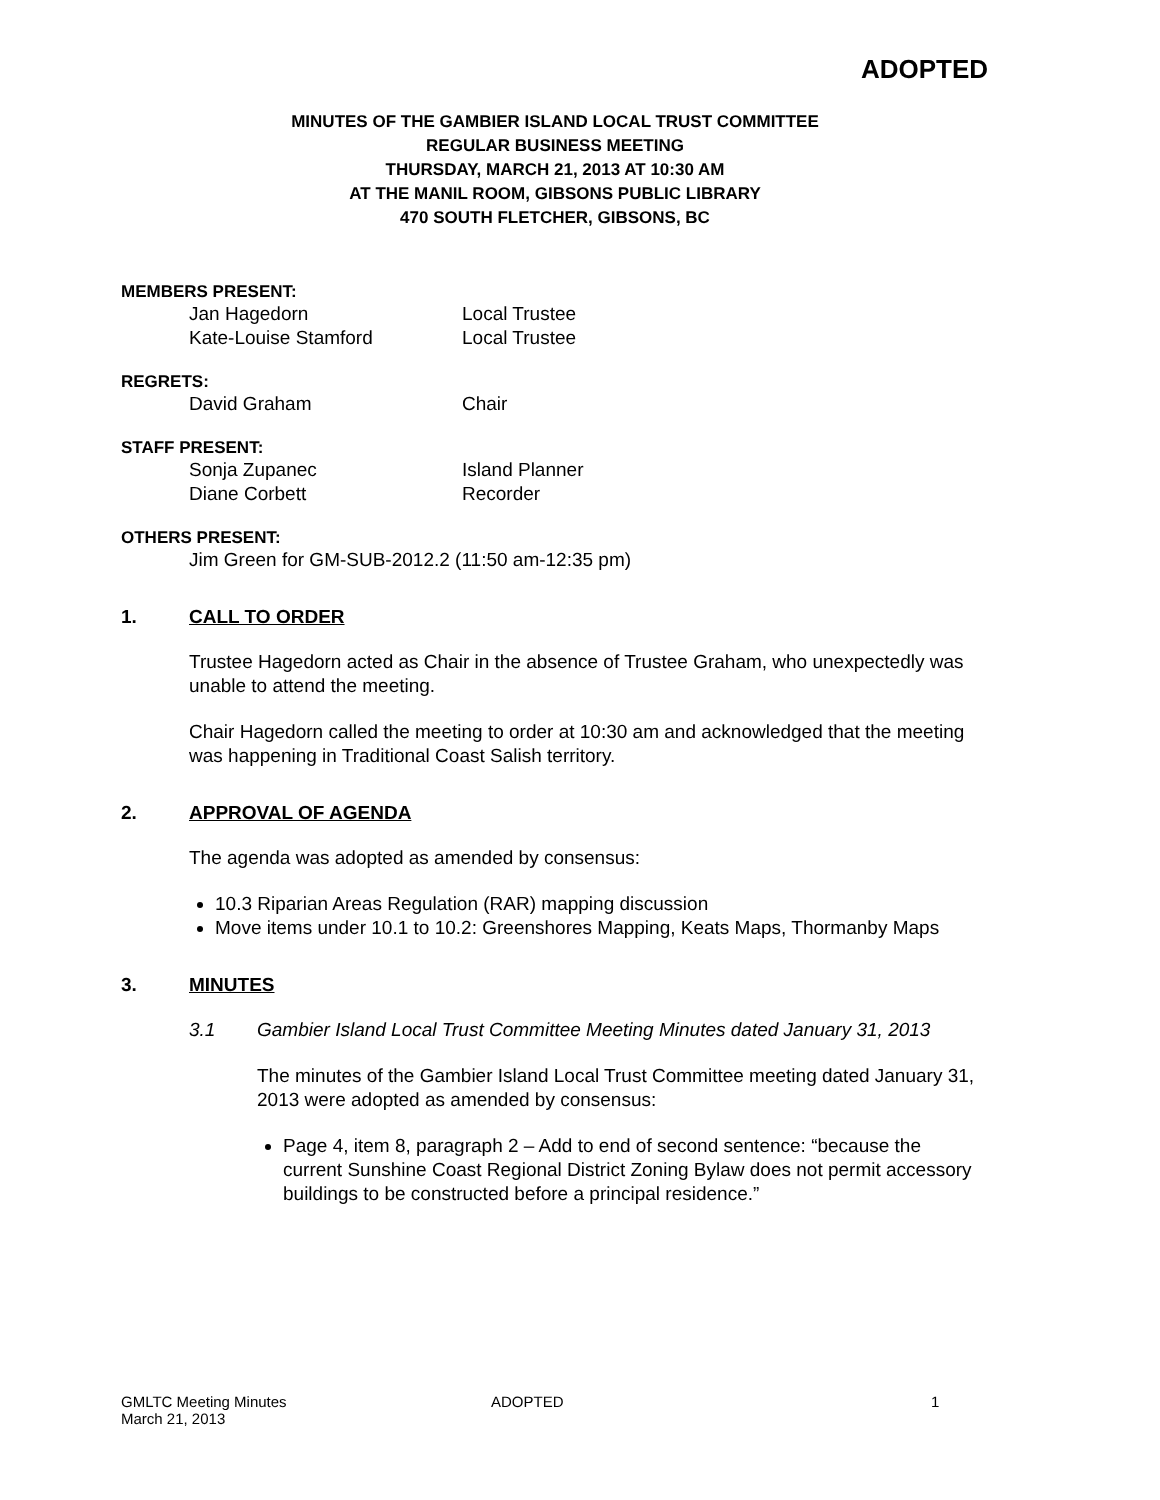ADOPTED
MINUTES OF THE GAMBIER ISLAND LOCAL TRUST COMMITTEE
REGULAR BUSINESS MEETING
THURSDAY, MARCH 21, 2013 AT 10:30 AM
AT THE MANIL ROOM, GIBSONS PUBLIC LIBRARY
470 SOUTH FLETCHER, GIBSONS, BC
MEMBERS PRESENT:
Jan Hagedorn Local Trustee
Kate-Louise Stamford Local Trustee
REGRETS:
David Graham Chair
STAFF PRESENT:
Sonja Zupanec Island Planner
Diane Corbett Recorder
OTHERS PRESENT:
Jim Green for GM-SUB-2012.2 (11:50 am-12:35 pm)
1. CALL TO ORDER
Trustee Hagedorn acted as Chair in the absence of Trustee Graham, who unexpectedly was unable to attend the meeting.
Chair Hagedorn called the meeting to order at 10:30 am and acknowledged that the meeting was happening in Traditional Coast Salish territory.
2. APPROVAL OF AGENDA
The agenda was adopted as amended by consensus:
10.3 Riparian Areas Regulation (RAR) mapping discussion
Move items under 10.1 to 10.2: Greenshores Mapping, Keats Maps, Thormanby Maps
3. MINUTES
3.1 Gambier Island Local Trust Committee Meeting Minutes dated January 31, 2013
The minutes of the Gambier Island Local Trust Committee meeting dated January 31, 2013 were adopted as amended by consensus:
Page 4, item 8, paragraph 2 – Add to end of second sentence: “because the current Sunshine Coast Regional District Zoning Bylaw does not permit accessory buildings to be constructed before a principal residence.”
GMLTC Meeting Minutes
March 21, 2013 ADOPTED 1